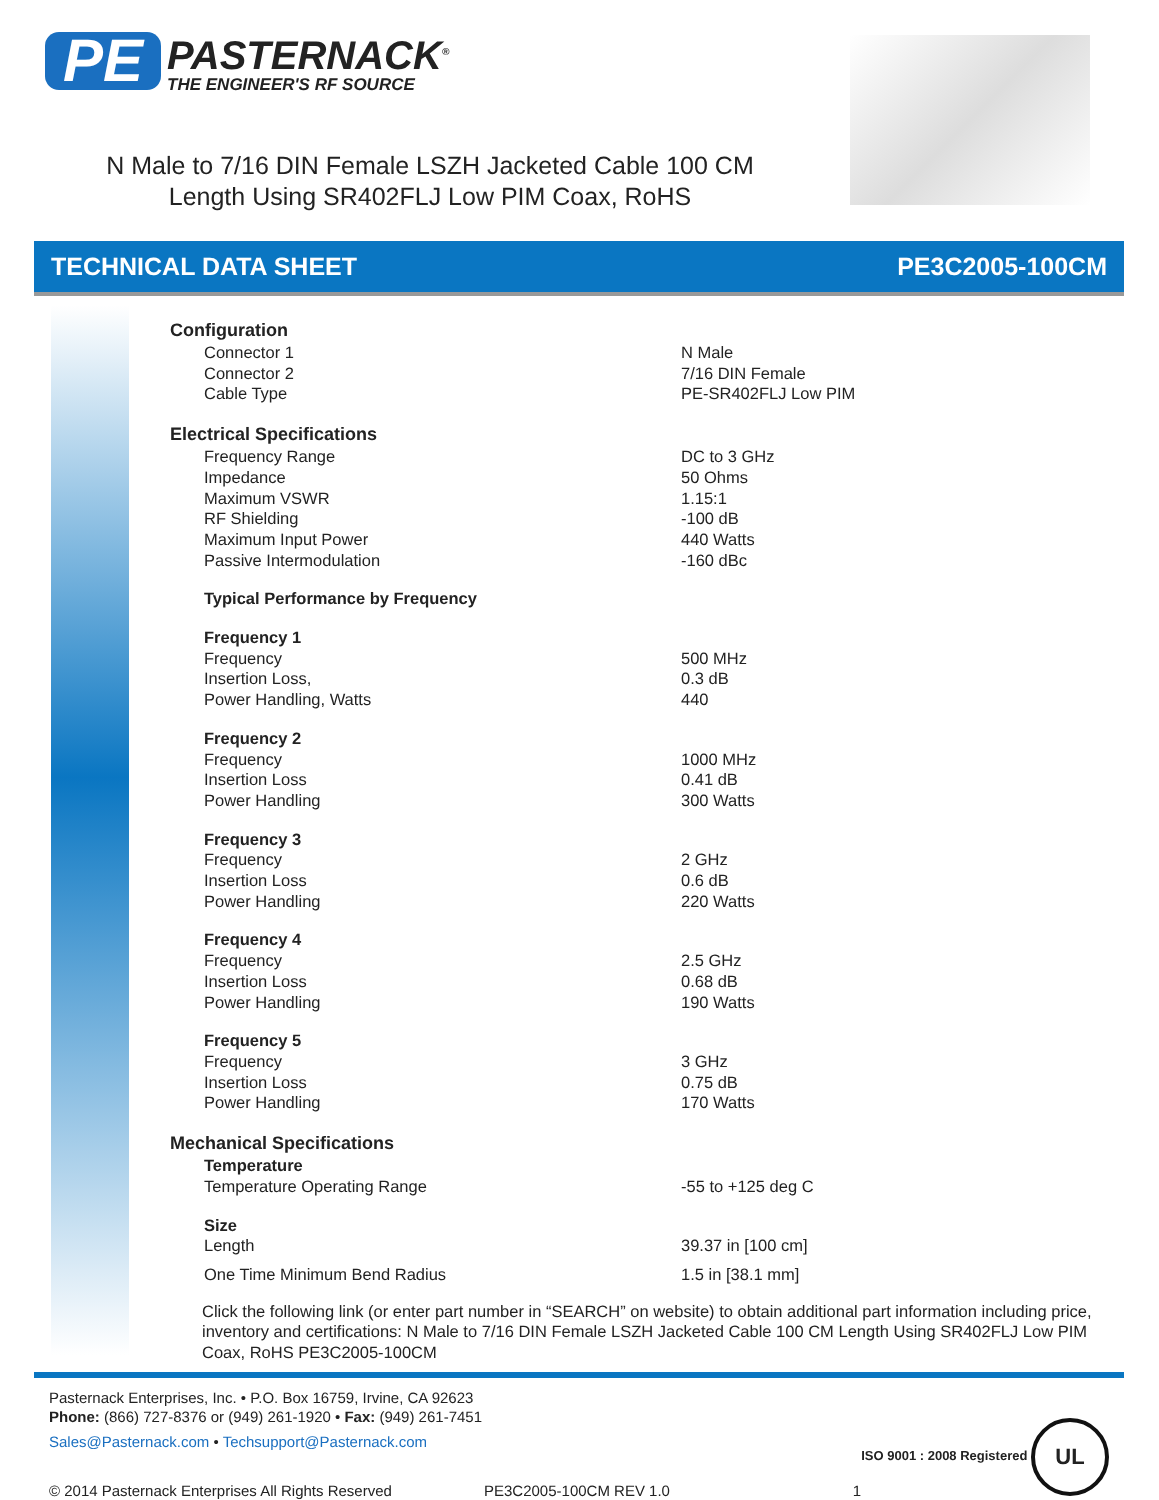PE PASTERNACK<sup>®</sup> THE ENGINEER'S RF SOURCE
N Male to 7/16 DIN Female LSZH Jacketed Cable 100 CM Length Using SR402FLJ Low PIM Coax, RoHS
TECHNICAL DATA SHEET PE3C2005-100CM
| Configuration | |
| Connector 1 | N Male |
| Connector 2 | 7/16 DIN Female |
| Cable Type | PE-SR402FLJ Low PIM |
| Electrical Specifications | |
| Frequency Range | DC to 3 GHz |
| Impedance | 50 Ohms |
| Maximum VSWR | 1.15:1 |
| RF Shielding | -100 dB |
| Maximum Input Power | 440 Watts |
| Passive Intermodulation | -160 dBc |
| Typical Performance by Frequency | |
| Frequency 1 | |
| Frequency | 500 MHz |
| Insertion Loss, | 0.3 dB |
| Power Handling, Watts | 440 |
| Frequency 2 | |
| Frequency | 1000 MHz |
| Insertion Loss | 0.41 dB |
| Power Handling | 300 Watts |
| Frequency 3 | |
| Frequency | 2 GHz |
| Insertion Loss | 0.6 dB |
| Power Handling | 220 Watts |
| Frequency 4 | |
| Frequency | 2.5 GHz |
| Insertion Loss | 0.68 dB |
| Power Handling | 190 Watts |
| Frequency 5 | |
| Frequency | 3 GHz |
| Insertion Loss | 0.75 dB |
| Power Handling | 170 Watts |
| Mechanical Specifications | |
| Temperature | |
| Temperature Operating Range | -55 to +125 deg C |
| Size | |
| Length | 39.37 in [100 cm] |
| One Time Minimum Bend Radius | 1.5 in [38.1 mm] |
Click the following link (or enter part number in “SEARCH” on website) to obtain additional part information including price, inventory and certifications: N Male to 7/16 DIN Female LSZH Jacketed Cable 100 CM Length Using SR402FLJ Low PIM Coax, RoHS PE3C2005-100CM
ISO 9001 : 2008 Registered UL
Pasternack Enterprises, Inc. • P.O. Box 16759, Irvine, CA 92623
Phone: (866) 727-8376 or (949) 261-1920 • Fax: (949) 261-7451
Sales@Pasternack.com • Techsupport@Pasternack.com
© 2014 Pasternack Enterprises All Rights Reserved PE3C2005-100CM REV 1.0 1